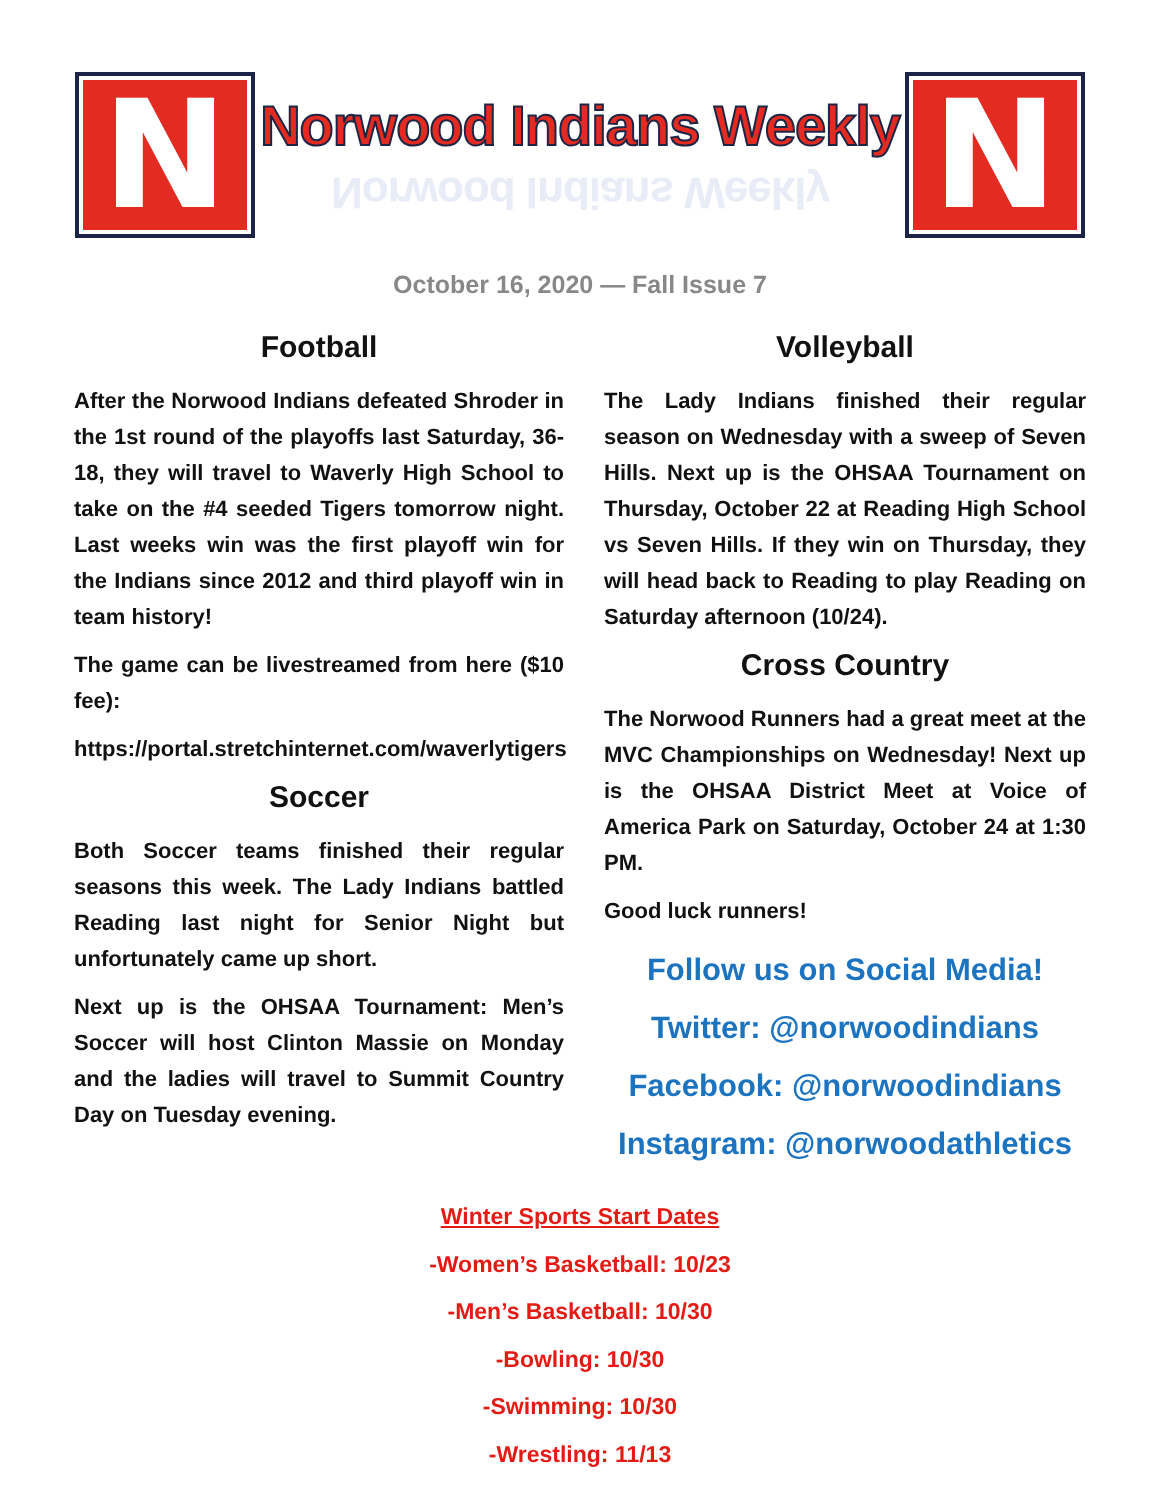N
Norwood Indians Weekly
Norwood Indians Weekly
N
October 16, 2020 — Fall Issue 7
Football
After the Norwood Indians defeated Shroder in the 1st round of the playoffs last Saturday, 36-18, they will travel to Waverly High School to take on the #4 seeded Tigers tomorrow night. Last weeks win was the first playoff win for the Indians since 2012 and third playoff win in team history!
The game can be livestreamed from here ($10 fee):
https://portal.stretchinternet.com/waverlytigers
Soccer
Both Soccer teams finished their regular seasons this week. The Lady Indians battled Reading last night for Senior Night but unfortunately came up short.
Next up is the OHSAA Tournament: Men’s Soccer will host Clinton Massie on Monday and the ladies will travel to Summit Country Day on Tuesday evening.
Volleyball
The Lady Indians finished their regular season on Wednesday with a sweep of Seven Hills. Next up is the OHSAA Tournament on Thursday, October 22 at Reading High School vs Seven Hills. If they win on Thursday, they will head back to Reading to play Reading on Saturday afternoon (10/24).
Cross Country
The Norwood Runners had a great meet at the MVC Championships on Wednesday! Next up is the OHSAA District Meet at Voice of America Park on Saturday, October 24 at 1:30 PM.
Good luck runners!
Follow us on Social Media!
Twitter: @norwoodindians
Facebook: @norwoodindians
Instagram: @norwoodathletics
Winter Sports Start Dates
-Women’s Basketball: 10/23
-Men’s Basketball: 10/30
-Bowling: 10/30
-Swimming: 10/30
-Wrestling: 11/13